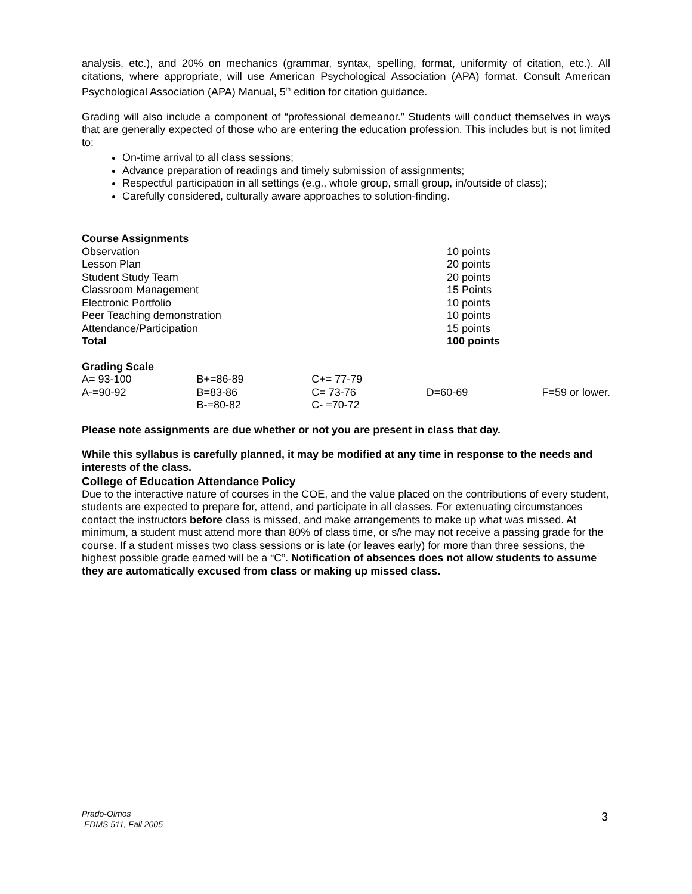analysis, etc.), and 20% on mechanics (grammar, syntax, spelling, format, uniformity of citation, etc.). All citations, where appropriate, will use American Psychological Association (APA) format. Consult American Psychological Association (APA) Manual, 5<sup>th</sup> edition for citation guidance.
Grading will also include a component of “professional demeanor.” Students will conduct themselves in ways that are generally expected of those who are entering the education profession. This includes but is not limited to:
On-time arrival to all class sessions;
Advance preparation of readings and timely submission of assignments;
Respectful participation in all settings (e.g., whole group, small group, in/outside of class);
Carefully considered, culturally aware approaches to solution-finding.
Course Assignments
| Observation | 10 points |
| Lesson Plan | 20 points |
| Student Study Team | 20 points |
| Classroom Management | 15 Points |
| Electronic Portfolio | 10 points |
| Peer Teaching demonstration | 10 points |
| Attendance/Participation | 15 points |
| Total | 100 points |
Grading Scale
| A= 93-100 | B+=86-89 | C+= 77-79 | | |
| A-=90-92 | B=83-86 | C= 73-76 | D=60-69 | F=59 or lower. |
| | B-=80-82 | C- =70-72 | | |
Please note assignments are due whether or not you are present in class that day.
While this syllabus is carefully planned, it may be modified at any time in response to the needs and interests of the class.
College of Education Attendance Policy
Due to the interactive nature of courses in the COE, and the value placed on the contributions of every student, students are expected to prepare for, attend, and participate in all classes. For extenuating circumstances contact the instructors before class is missed, and make arrangements to make up what was missed. At minimum, a student must attend more than 80% of class time, or s/he may not receive a passing grade for the course. If a student misses two class sessions or is late (or leaves early) for more than three sessions, the highest possible grade earned will be a “C”. Notification of absences does not allow students to assume they are automatically excused from class or making up missed class.
Prado-Olmos
EDMS 511, Fall 2005
3